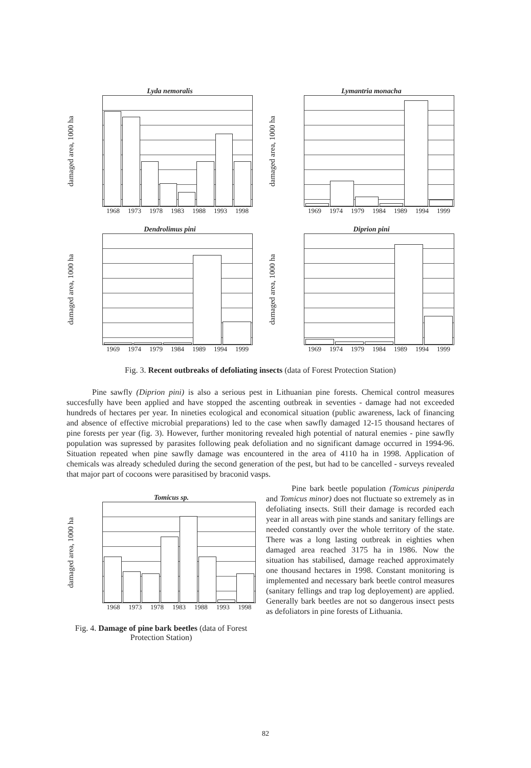damaged area, 1000 ha
Lyda nemoralis
1968 1973 1978 1983 1988 1993 1998
damaged area, 1000 ha
Lymantria monacha
1969 1974 1979 1984 1989 1994 1999
damaged area, 1000 ha
Dendrolimus pini
1969 1974 1979 1984 1989 1994 1999
damaged area, 1000 ha
Diprion pini
1969 1974 1979 1984 1989 1994 1999
Fig. 3. Recent outbreaks of defoliating insects (data of Forest Protection Station)
Pine sawfly (Diprion pini) is also a serious pest in Lithuanian pine forests. Chemical control measures succesfully have been applied and have stopped the ascenting outbreak in seventies - damage had not exceeded hundreds of hectares per year. In nineties ecological and economical situation (public awareness, lack of financing and absence of effective microbial preparations) led to the case when sawfly damaged 12-15 thousand hectares of pine forests per year (fig. 3). However, further monitoring revealed high potential of natural enemies - pine sawfly population was supressed by parasites following peak defoliation and no significant damage occurred in 1994-96. Situation repeated when pine sawfly damage was encountered in the area of 4110 ha in 1998. Application of chemicals was already scheduled during the second generation of the pest, but had to be cancelled - surveys revealed that major part of cocoons were parasitised by braconid vasps.
damaged area, 1000 ha
Tomicus sp.
1968 1973 1978 1983 1988 1993 1998
Fig. 4. Damage of pine bark beetles (data of Forest Protection Station)
Pine bark beetle population (Tomicus piniperda and Tomicus minor) does not fluctuate so extremely as in defoliating insects. Still their damage is recorded each year in all areas with pine stands and sanitary fellings are needed constantly over the whole territory of the state. There was a long lasting outbreak in eighties when damaged area reached 3175 ha in 1986. Now the situation has stabilised, damage reached approximately one thousand hectares in 1998. Constant monitoring is implemented and necessary bark beetle control measures (sanitary fellings and trap log deployement) are applied. Generally bark beetles are not so dangerous insect pests as defoliators in pine forests of Lithuania.
82